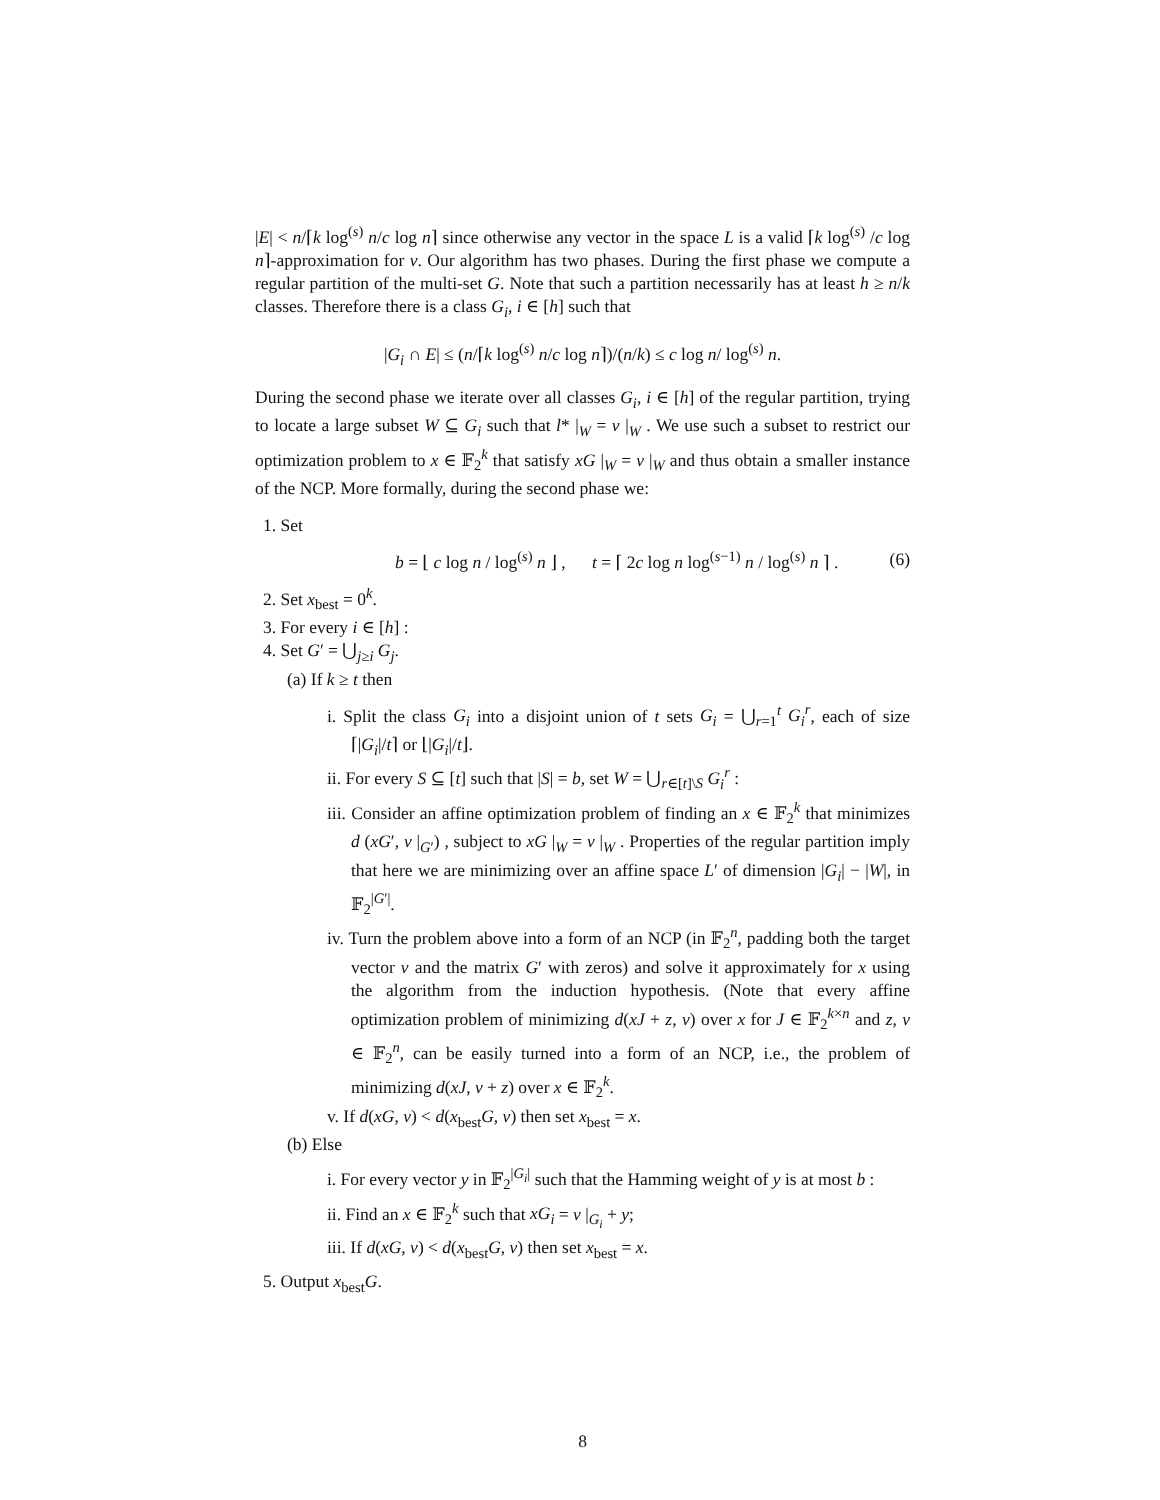|E| < n/⌈k log<sup>(s)</sup> n/c log n⌉ since otherwise any vector in the space L is a valid ⌈k log<sup>(s)</sup> /c log n⌉-approximation for v. Our algorithm has two phases. During the first phase we compute a regular partition of the multi-set G. Note that such a partition necessarily has at least h ≥ n/k classes. Therefore there is a class G<sub>i</sub>, i ∈ [h] such that
|G<sub>i</sub> ∩ E| ≤ (n/⌈k log<sup>(s)</sup> n/c log n⌉)/(n/k) ≤ c log n/ log<sup>(s)</sup> n.
During the second phase we iterate over all classes G<sub>i</sub>, i ∈ [h] of the regular partition, trying to locate a large subset W ⊆ G<sub>i</sub> such that l* |<sub>W</sub> = v |<sub>W</sub> . We use such a subset to restrict our optimization problem to x ∈ 𝔽<sub>2</sub><sup>k</sup> that satisfy xG |<sub>W</sub> = v |<sub>W</sub> and thus obtain a smaller instance of the NCP. More formally, during the second phase we:
1. Set
b = ⌊ c log n / log<sup>(s)</sup> n ⌋ , t = ⌈ 2c log n log<sup>(s−1)</sup> n / log<sup>(s)</sup> n ⌉ . (6)
2. Set x<sub>best</sub> = 0<sup>k</sup>.
3. For every i ∈ [h] :
4. Set G′ = ⋃<sub>j≥i</sub> G<sub>j</sub>.
(a) If k ≥ t then
i. Split the class G<sub>i</sub> into a disjoint union of t sets G<sub>i</sub> = ⋃<sub>r=1</sub><sup>t</sup> G<sub>i</sub><sup>r</sup>, each of size ⌈|G<sub>i</sub>|/t⌉ or ⌊|G<sub>i</sub>|/t⌋.
ii. For every S ⊆ [t] such that |S| = b, set W = ⋃<sub>r∈[t]\S</sub> G<sub>i</sub><sup>r</sup> :
iii. Consider an affine optimization problem of finding an x ∈ 𝔽<sub>2</sub><sup>k</sup> that minimizes d (xG′, v |<sub>G′</sub>) , subject to xG |<sub>W</sub> = v |<sub>W</sub> . Properties of the regular partition imply that here we are minimizing over an affine space L′ of dimension |G<sub>i</sub>| − |W|, in 𝔽<sub>2</sub><sup>|G′|</sup>.
iv. Turn the problem above into a form of an NCP (in 𝔽<sub>2</sub><sup>n</sup>, padding both the target vector v and the matrix G′ with zeros) and solve it approximately for x using the algorithm from the induction hypothesis. (Note that every affine optimization problem of minimizing d(xJ + z, v) over x for J ∈ 𝔽<sub>2</sub><sup>k×n</sup> and z, v ∈ 𝔽<sub>2</sub><sup>n</sup>, can be easily turned into a form of an NCP, i.e., the problem of minimizing d(xJ, v + z) over x ∈ 𝔽<sub>2</sub><sup>k</sup>.
v. If d(xG, v) < d(x<sub>best</sub>G, v) then set x<sub>best</sub> = x.
(b) Else
i. For every vector y in 𝔽<sub>2</sub><sup>|G<sub>i</sub>|</sup> such that the Hamming weight of y is at most b :
ii. Find an x ∈ 𝔽<sub>2</sub><sup>k</sup> such that xG<sub>i</sub> = v |<sub>G<sub>i</sub></sub> + y;
iii. If d(xG, v) < d(x<sub>best</sub>G, v) then set x<sub>best</sub> = x.
5. Output x<sub>best</sub>G.
8